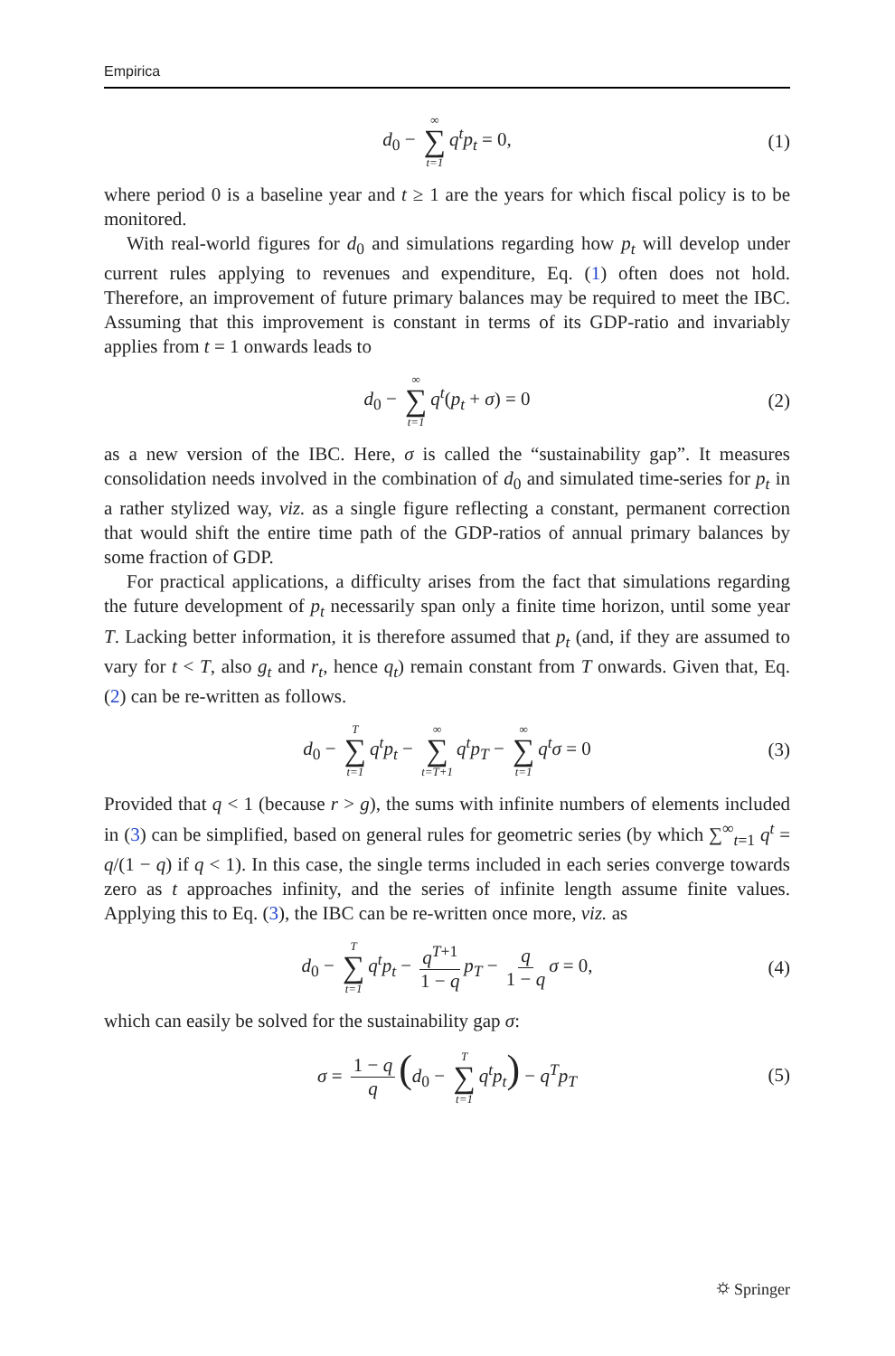Empirica
d<sub>0</sub> − ∞ ∑ t=1 q<sup>t</sup>p<sub>t</sub> = 0, (1)
where period 0 is a baseline year and t ≥ 1 are the years for which fiscal policy is to be monitored.
With real-world figures for d<sub>0</sub> and simulations regarding how p<sub>t</sub> will develop under current rules applying to revenues and expenditure, Eq. (1) often does not hold. Therefore, an improvement of future primary balances may be required to meet the IBC. Assuming that this improvement is constant in terms of its GDP-ratio and invariably applies from t = 1 onwards leads to
d<sub>0</sub> − ∞ ∑ t=1 q<sup>t</sup>(p<sub>t</sub> + σ) = 0 (2)
as a new version of the IBC. Here, σ is called the “sustainability gap”. It measures consolidation needs involved in the combination of d<sub>0</sub> and simulated time-series for p<sub>t</sub> in a rather stylized way, viz. as a single figure reflecting a constant, permanent correction that would shift the entire time path of the GDP-ratios of annual primary balances by some fraction of GDP.
For practical applications, a difficulty arises from the fact that simulations regarding the future development of p<sub>t</sub> necessarily span only a finite time horizon, until some year T. Lacking better information, it is therefore assumed that p<sub>t</sub> (and, if they are assumed to vary for t < T, also g<sub>t</sub> and r<sub>t</sub>, hence q<sub>t</sub>) remain constant from T onwards. Given that, Eq. (2) can be re-written as follows.
d<sub>0</sub> − T ∑ t=1 q<sup>t</sup>p<sub>t</sub> − ∞ ∑ t=T+1 q<sup>t</sup>p<sub>T</sub> − ∞ ∑ t=1 q<sup>t</sup>σ = 0 (3)
Provided that q < 1 (because r > g), the sums with infinite numbers of elements included in (3) can be simplified, based on general rules for geometric series (by which ∑<sup>∞</sup><sub>t=1</sub> q<sup>t</sup> = q/(1 − q) if q < 1). In this case, the single terms included in each series converge towards zero as t approaches infinity, and the series of infinite length assume finite values. Applying this to Eq. (3), the IBC can be re-written once more, viz. as
d<sub>0</sub> − T ∑ t=1 q<sup>t</sup>p<sub>t</sub> − q<sup>T+1</sup> 1 − q p<sub>T</sub> − q 1 − q σ = 0, (4)
which can easily be solved for the sustainability gap σ:
σ = 1 − q q (d<sub>0</sub> − T ∑ t=1 q<sup>t</sup>p<sub>t</sub>) − q<sup>T</sup>p<sub>T</sub> (5)
⛭ Springer